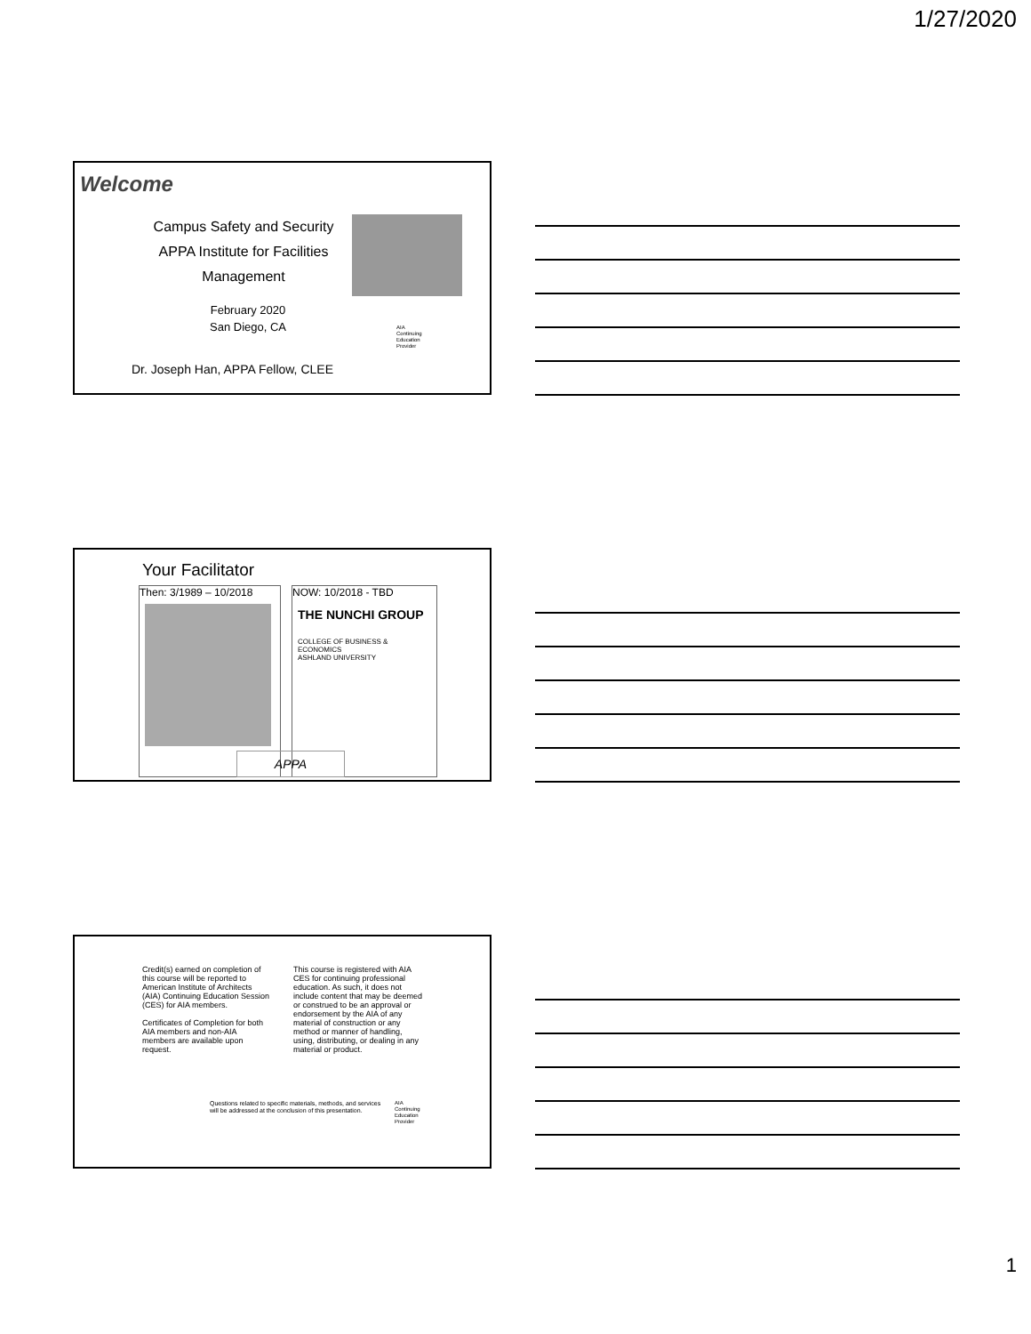1/27/2020
Welcome
Campus Safety and Security
APPA Institute for Facilities Management
February 2020
San Diego, CA
AIA
Continuing
Education
Provider
Dr. Joseph Han, APPA Fellow, CLEE
Your Facilitator
Then: 3/1989 – 10/2018
NOW: 10/2018 - TBD
THE NUNCHI GROUP
COLLEGE OF BUSINESS & ECONOMICS
ASHLAND UNIVERSITY
APPA
Credit(s) earned on completion of this course will be reported to American Institute of Architects (AIA) Continuing Education Session (CES) for AIA members.
Certificates of Completion for both AIA members and non-AIA members are available upon request.
This course is registered with AIA CES for continuing professional education. As such, it does not include content that may be deemed or construed to be an approval or endorsement by the AIA of any material of construction or any method or manner of handling, using, distributing, or dealing in any material or product.
Questions related to specific materials, methods, and services will be addressed at the conclusion of this presentation.
AIA
Continuing
Education
Provider
1